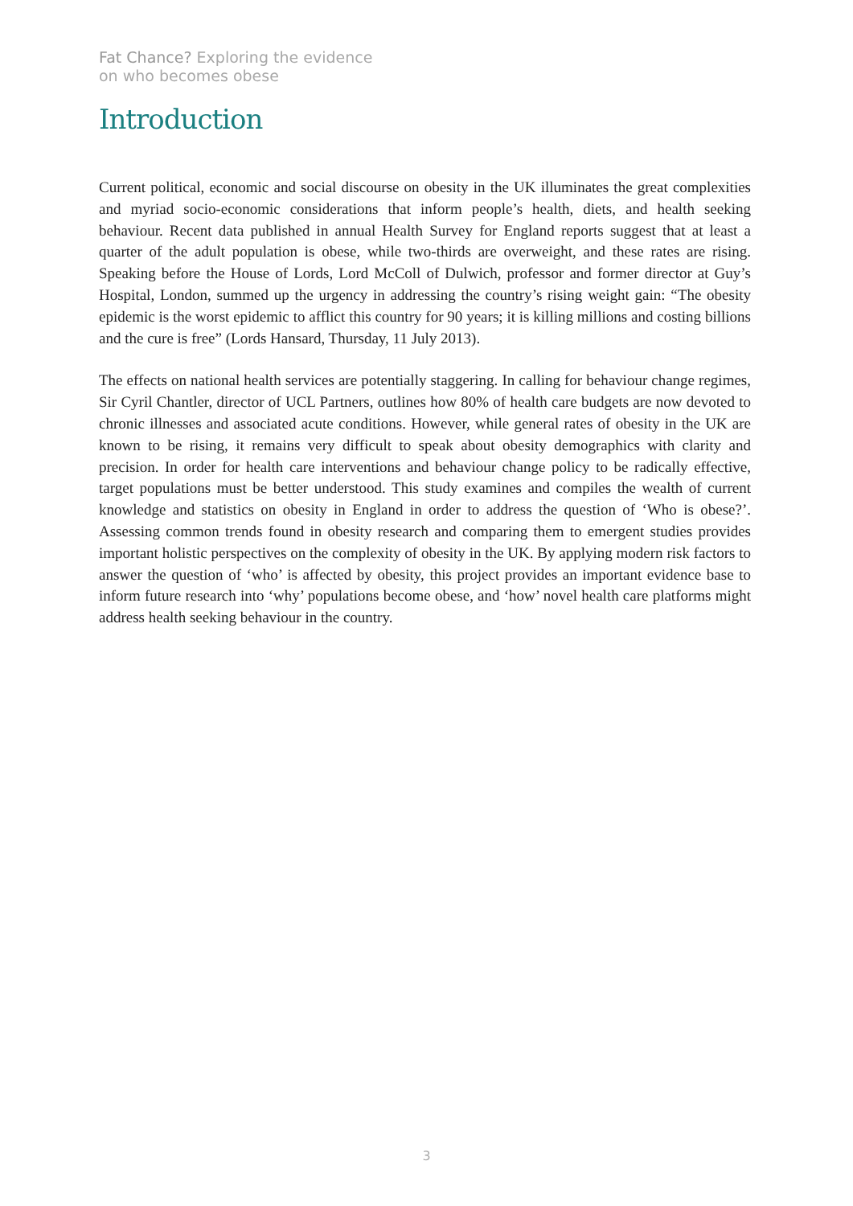Fat Chance? Exploring the evidence
on who becomes obese
Introduction
Current political, economic and social discourse on obesity in the UK illuminates the great complexities and myriad socio-economic considerations that inform people’s health, diets, and health seeking behaviour. Recent data published in annual Health Survey for England reports suggest that at least a quarter of the adult population is obese, while two-thirds are overweight, and these rates are rising. Speaking before the House of Lords, Lord McColl of Dulwich, professor and former director at Guy’s Hospital, London, summed up the urgency in addressing the country’s rising weight gain: “The obesity epidemic is the worst epidemic to afflict this country for 90 years; it is killing millions and costing billions and the cure is free” (Lords Hansard, Thursday, 11 July 2013).
The effects on national health services are potentially staggering. In calling for behaviour change regimes, Sir Cyril Chantler, director of UCL Partners, outlines how 80% of health care budgets are now devoted to chronic illnesses and associated acute conditions. However, while general rates of obesity in the UK are known to be rising, it remains very difficult to speak about obesity demographics with clarity and precision. In order for health care interventions and behaviour change policy to be radically effective, target populations must be better understood. This study examines and compiles the wealth of current knowledge and statistics on obesity in England in order to address the question of ‘Who is obese?’. Assessing common trends found in obesity research and comparing them to emergent studies provides important holistic perspectives on the complexity of obesity in the UK. By applying modern risk factors to answer the question of ‘who’ is affected by obesity, this project provides an important evidence base to inform future research into ‘why’ populations become obese, and ‘how’ novel health care platforms might address health seeking behaviour in the country.
3